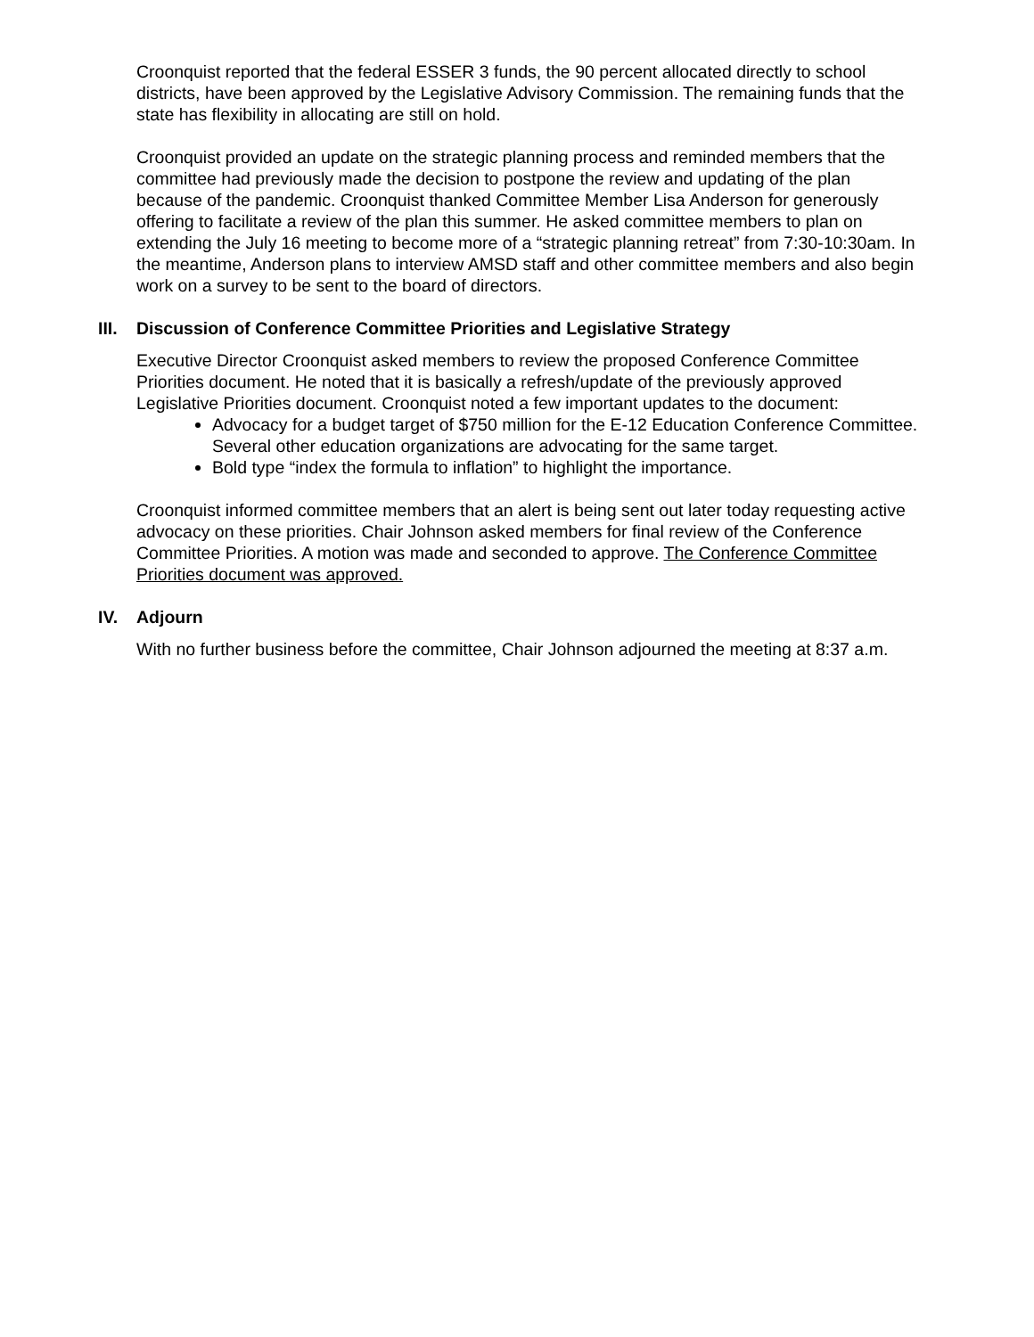Croonquist reported that the federal ESSER 3 funds, the 90 percent allocated directly to school districts, have been approved by the Legislative Advisory Commission. The remaining funds that the state has flexibility in allocating are still on hold.
Croonquist provided an update on the strategic planning process and reminded members that the committee had previously made the decision to postpone the review and updating of the plan because of the pandemic. Croonquist thanked Committee Member Lisa Anderson for generously offering to facilitate a review of the plan this summer. He asked committee members to plan on extending the July 16 meeting to become more of a “strategic planning retreat” from 7:30-10:30am. In the meantime, Anderson plans to interview AMSD staff and other committee members and also begin work on a survey to be sent to the board of directors.
III. Discussion of Conference Committee Priorities and Legislative Strategy
Executive Director Croonquist asked members to review the proposed Conference Committee Priorities document. He noted that it is basically a refresh/update of the previously approved Legislative Priorities document. Croonquist noted a few important updates to the document:
Advocacy for a budget target of $750 million for the E-12 Education Conference Committee. Several other education organizations are advocating for the same target.
Bold type “index the formula to inflation” to highlight the importance.
Croonquist informed committee members that an alert is being sent out later today requesting active advocacy on these priorities. Chair Johnson asked members for final review of the Conference Committee Priorities. A motion was made and seconded to approve. The Conference Committee Priorities document was approved.
IV. Adjourn
With no further business before the committee, Chair Johnson adjourned the meeting at 8:37 a.m.